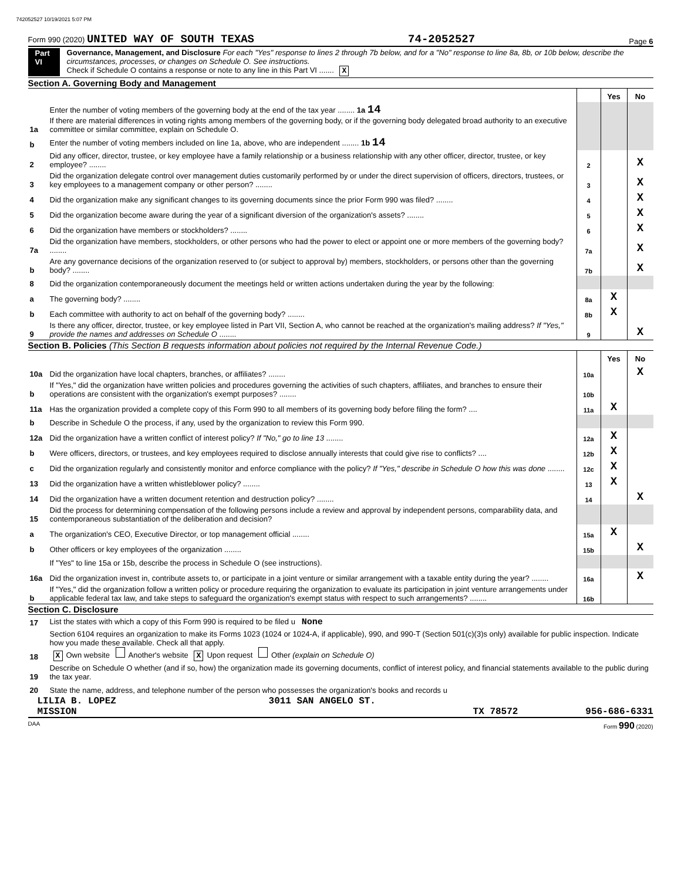742052527 10/19/2021 5:07 PM
Form 990 (2020) UNITED WAY OF SOUTH TEXAS 74-2052527 Page 6
Part VI Governance, Management, and Disclosure For each "Yes" response to lines 2 through 7b below, and for a "No" response to line 8a, 8b, or 10b below, describe the circumstances, processes, or changes on Schedule O. See instructions.
Check if Schedule O contains a response or note to any line in this Part VI ....... X
Section A. Governing Body and Management
| | | | Yes | No |
| 1a | Enter the number of voting members of the governing body at the end of the tax year ........ 1a 14 If there are material differences in voting rights among members of the governing body, or if the governing body delegated broad authority to an executive committee or similar committee, explain on Schedule O. | | | |
| b | Enter the number of voting members included on line 1a, above, who are independent ........ 1b 14 | | | |
| 2 | Did any officer, director, trustee, or key employee have a family relationship or a business relationship with any other officer, director, trustee, or key employee? ........ | 2 | | X |
| 3 | Did the organization delegate control over management duties customarily performed by or under the direct supervision of officers, directors, trustees, or key employees to a management company or other person? ........ | 3 | | X |
| 4 | Did the organization make any significant changes to its governing documents since the prior Form 990 was filed? ........ | 4 | | X |
| 5 | Did the organization become aware during the year of a significant diversion of the organization's assets? ........ | 5 | | X |
| 6 | Did the organization have members or stockholders? ........ | 6 | | X |
| 7a | Did the organization have members, stockholders, or other persons who had the power to elect or appoint one or more members of the governing body? ........ | 7a | | X |
| b | Are any governance decisions of the organization reserved to (or subject to approval by) members, stockholders, or persons other than the governing body? ........ | 7b | | X |
| 8 | Did the organization contemporaneously document the meetings held or written actions undertaken during the year by the following: | | | |
| a | The governing body? ........ | 8a | X | |
| b | Each committee with authority to act on behalf of the governing body? ........ | 8b | X | |
| 9 | Is there any officer, director, trustee, or key employee listed in Part VII, Section A, who cannot be reached at the organization's mailing address? If "Yes," provide the names and addresses on Schedule O ........ | 9 | | X |
Section B. Policies (This Section B requests information about policies not required by the Internal Revenue Code.)
| | | | Yes | No |
| 10a | Did the organization have local chapters, branches, or affiliates? ........ | 10a | | X |
| b | If "Yes," did the organization have written policies and procedures governing the activities of such chapters, affiliates, and branches to ensure their operations are consistent with the organization's exempt purposes? ........ | 10b | | |
| 11a | Has the organization provided a complete copy of this Form 990 to all members of its governing body before filing the form? .... | 11a | X | |
| b | Describe in Schedule O the process, if any, used by the organization to review this Form 990. | | | |
| 12a | Did the organization have a written conflict of interest policy? If "No," go to line 13 ........ | 12a | X | |
| b | Were officers, directors, or trustees, and key employees required to disclose annually interests that could give rise to conflicts? .... | 12b | X | |
| c | Did the organization regularly and consistently monitor and enforce compliance with the policy? If "Yes," describe in Schedule O how this was done ........ | 12c | X | |
| 13 | Did the organization have a written whistleblower policy? ........ | 13 | X | |
| 14 | Did the organization have a written document retention and destruction policy? ........ | 14 | | X |
| 15 | Did the process for determining compensation of the following persons include a review and approval by independent persons, comparability data, and contemporaneous substantiation of the deliberation and decision? | | | |
| a | The organization's CEO, Executive Director, or top management official ........ | 15a | X | |
| b | Other officers or key employees of the organization ........ | 15b | | X |
| | If "Yes" to line 15a or 15b, describe the process in Schedule O (see instructions). | | | |
| 16a | Did the organization invest in, contribute assets to, or participate in a joint venture or similar arrangement with a taxable entity during the year? ........ | 16a | | X |
| b | If "Yes," did the organization follow a written policy or procedure requiring the organization to evaluate its participation in joint venture arrangements under applicable federal tax law, and take steps to safeguard the organization's exempt status with respect to such arrangements? ........ | 16b | | |
Section C. Disclosure
| 17 | List the states with which a copy of this Form 990 is required to be filed u None |
| 18 | Section 6104 requires an organization to make its Forms 1023 (1024 or 1024-A, if applicable), 990, and 990-T (Section 501(c)(3)s only) available for public inspection. Indicate how you made these available. Check all that apply. X Own website Another's website X Upon request Other (explain on Schedule O) |
| 19 | Describe on Schedule O whether (and if so, how) the organization made its governing documents, conflict of interest policy, and financial statements available to the public during the tax year. |
| 20 | State the name, address, and telephone number of the person who possesses the organization's books and records u |
LILIA B. LOPEZ 3011 SAN ANGELO ST.
MISSION TX 78572 956-686-6331
DAA Form 990 (2020)